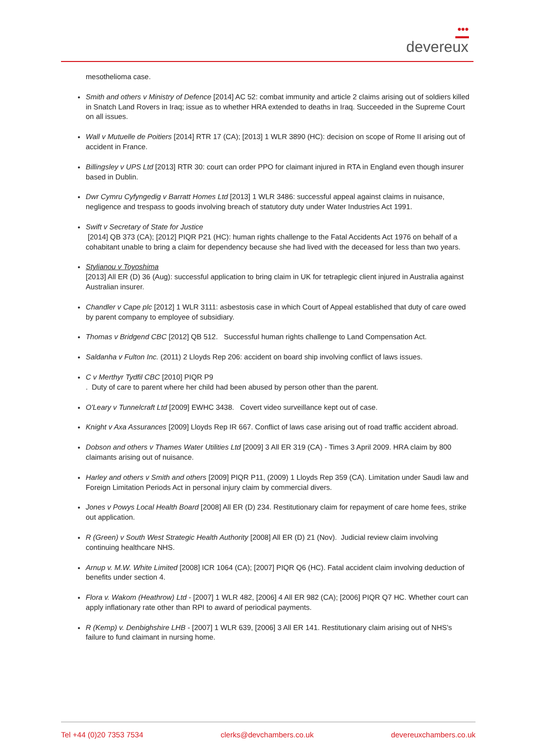●●●
▬▬
devereux
mesothelioma case.
• Smith and others v Ministry of Defence [2014] AC 52: combat immunity and article 2 claims arising out of soldiers killed in Snatch Land Rovers in Iraq; issue as to whether HRA extended to deaths in Iraq. Succeeded in the Supreme Court on all issues.
• Wall v Mutuelle de Poitiers [2014] RTR 17 (CA); [2013] 1 WLR 3890 (HC): decision on scope of Rome II arising out of accident in France.
• Billingsley v UPS Ltd [2013] RTR 30: court can order PPO for claimant injured in RTA in England even though insurer based in Dublin.
• Dwr Cymru Cyfyngedig v Barratt Homes Ltd [2013] 1 WLR 3486: successful appeal against claims in nuisance, negligence and trespass to goods involving breach of statutory duty under Water Industries Act 1991.
• Swift v Secretary of State for Justice
[2014] QB 373 (CA); [2012] PIQR P21 (HC): human rights challenge to the Fatal Accidents Act 1976 on behalf of a cohabitant unable to bring a claim for dependency because she had lived with the deceased for less than two years.
• Stylianou v Toyoshima
[2013] All ER (D) 36 (Aug): successful application to bring claim in UK for tetraplegic client injured in Australia against Australian insurer.
• Chandler v Cape plc [2012] 1 WLR 3111: asbestosis case in which Court of Appeal established that duty of care owed by parent company to employee of subsidiary.
• Thomas v Bridgend CBC [2012] QB 512. Successful human rights challenge to Land Compensation Act.
• Saldanha v Fulton Inc. (2011) 2 Lloyds Rep 206: accident on board ship involving conflict of laws issues.
• C v Merthyr Tydfil CBC [2010] PIQR P9
. Duty of care to parent where her child had been abused by person other than the parent.
• O'Leary v Tunnelcraft Ltd [2009] EWHC 3438. Covert video surveillance kept out of case.
• Knight v Axa Assurances [2009] Lloyds Rep IR 667. Conflict of laws case arising out of road traffic accident abroad.
• Dobson and others v Thames Water Utilities Ltd [2009] 3 All ER 319 (CA) - Times 3 April 2009. HRA claim by 800 claimants arising out of nuisance.
• Harley and others v Smith and others [2009] PIQR P11, (2009) 1 Lloyds Rep 359 (CA). Limitation under Saudi law and Foreign Limitation Periods Act in personal injury claim by commercial divers.
• Jones v Powys Local Health Board [2008] All ER (D) 234. Restitutionary claim for repayment of care home fees, strike out application.
• R (Green) v South West Strategic Health Authority [2008] All ER (D) 21 (Nov). Judicial review claim involving continuing healthcare NHS.
• Arnup v. M.W. White Limited [2008] ICR 1064 (CA); [2007] PIQR Q6 (HC). Fatal accident claim involving deduction of benefits under section 4.
• Flora v. Wakom (Heathrow) Ltd - [2007] 1 WLR 482, [2006] 4 All ER 982 (CA); [2006] PIQR Q7 HC. Whether court can apply inflationary rate other than RPI to award of periodical payments.
• R (Kemp) v. Denbighshire LHB - [2007] 1 WLR 639, [2006] 3 All ER 141. Restitutionary claim arising out of NHS's failure to fund claimant in nursing home.
Tel +44 (0)20 7353 7534 clerks@devchambers.co.uk devereuxchambers.co.uk